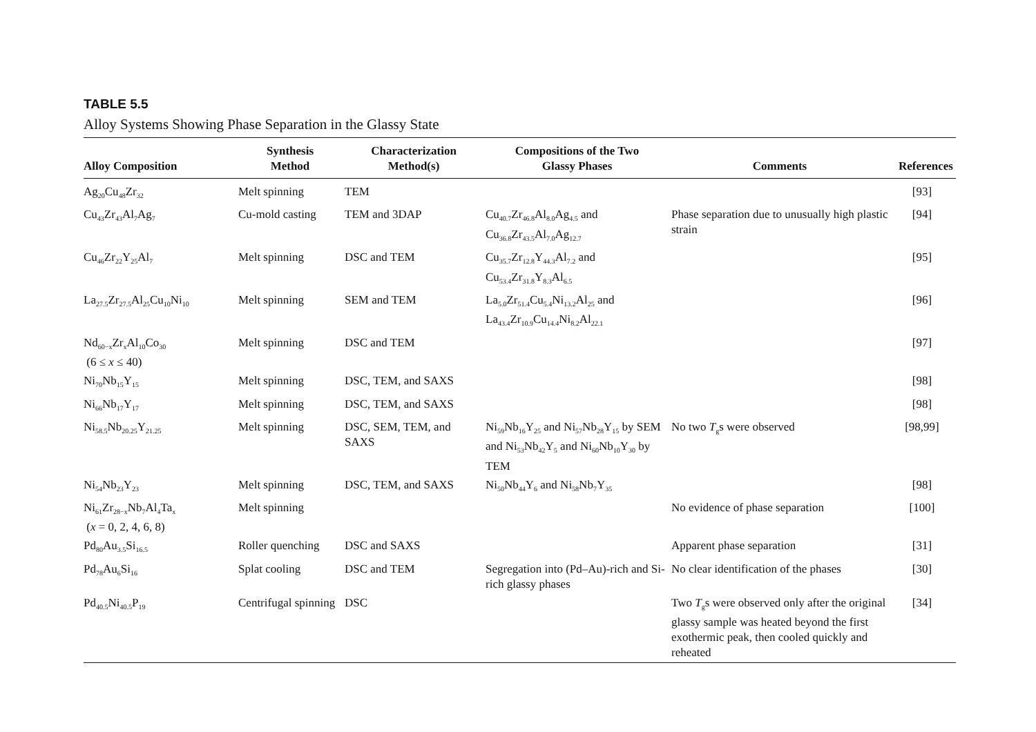TABLE 5.5
Alloy Systems Showing Phase Separation in the Glassy State
| Alloy Composition | Synthesis Method | Characterization Method(s) | Compositions of the Two Glassy Phases | Comments | References |
| --- | --- | --- | --- | --- | --- |
| Ag<sub>20</sub>Cu<sub>48</sub>Zr<sub>32</sub> | Melt spinning | TEM | | | [93] |
| Cu<sub>43</sub>Zr<sub>43</sub>Al<sub>7</sub>Ag<sub>7</sub> | Cu-mold casting | TEM and 3DAP | Cu<sub>40.7</sub>Zr<sub>46.8</sub>Al<sub>8.0</sub>Ag<sub>4.5</sub> and Cu<sub>36.8</sub>Zr<sub>43.5</sub>Al<sub>7.0</sub>Ag<sub>12.7</sub> | Phase separation due to unusually high plastic strain | [94] |
| Cu<sub>46</sub>Zr<sub>22</sub>Y<sub>25</sub>Al<sub>7</sub> | Melt spinning | DSC and TEM | Cu<sub>35.7</sub>Zr<sub>12.8</sub>Y<sub>44.3</sub>Al<sub>7.2</sub> and Cu<sub>53.4</sub>Zr<sub>31.8</sub>Y<sub>8.3</sub>Al<sub>6.5</sub> | | [95] |
| La<sub>27.5</sub>Zr<sub>27.5</sub>Al<sub>25</sub>Cu<sub>10</sub>Ni<sub>10</sub> | Melt spinning | SEM and TEM | La<sub>5.0</sub>Zr<sub>51.4</sub>Cu<sub>5.4</sub>Ni<sub>13.2</sub>Al<sub>25</sub> and La<sub>43.4</sub>Zr<sub>10.9</sub>Cu<sub>14.4</sub>Ni<sub>8.2</sub>Al<sub>22.1</sub> | | [96] |
| Nd<sub>60−x</sub>Zr<sub>x</sub>Al<sub>10</sub>Co<sub>30</sub> (6 ≤ x ≤ 40) | Melt spinning | DSC and TEM | | | [97] |
| Ni<sub>70</sub>Nb<sub>15</sub>Y<sub>15</sub> | Melt spinning | DSC, TEM, and SAXS | | | [98] |
| Ni<sub>66</sub>Nb<sub>17</sub>Y<sub>17</sub> | Melt spinning | DSC, TEM, and SAXS | | | [98] |
| Ni<sub>58.5</sub>Nb<sub>20.25</sub>Y<sub>21.25</sub> | Melt spinning | DSC, SEM, TEM, and SAXS | Ni<sub>59</sub>Nb<sub>16</sub>Y<sub>25</sub> and Ni<sub>57</sub>Nb<sub>28</sub>Y<sub>15</sub> by SEM and Ni<sub>53</sub>Nb<sub>42</sub>Y<sub>5</sub> and Ni<sub>60</sub>Nb<sub>10</sub>Y<sub>30</sub> by TEM | No two T<sub>g</sub>s were observed | [98,99] |
| Ni<sub>54</sub>Nb<sub>23</sub>Y<sub>23</sub> | Melt spinning | DSC, TEM, and SAXS | Ni<sub>50</sub>Nb<sub>44</sub>Y<sub>6</sub> and Ni<sub>58</sub>Nb<sub>7</sub>Y<sub>35</sub> | | [98] |
| Ni<sub>61</sub>Zr<sub>28−x</sub>Nb<sub>7</sub>Al<sub>4</sub>Ta<sub>x</sub> ( x = 0, 2, 4, 6, 8) | Melt spinning | | | No evidence of phase separation | [100] |
| Pd<sub>80</sub>Au<sub>3.5</sub>Si<sub>16.5</sub> | Roller quenching | DSC and SAXS | | Apparent phase separation | [31] |
| Pd<sub>78</sub>Au<sub>6</sub>Si<sub>16</sub> | Splat cooling | DSC and TEM | Segregation into (Pd–Au)-rich and Si-rich glassy phases | No clear identification of the phases | [30] |
| Pd<sub>40.5</sub>Ni<sub>40.5</sub>P<sub>19</sub> | Centrifugal spinning | DSC | | Two T<sub>g</sub>s were observed only after the original glassy sample was heated beyond the first exothermic peak, then cooled quickly and reheated | [34] |